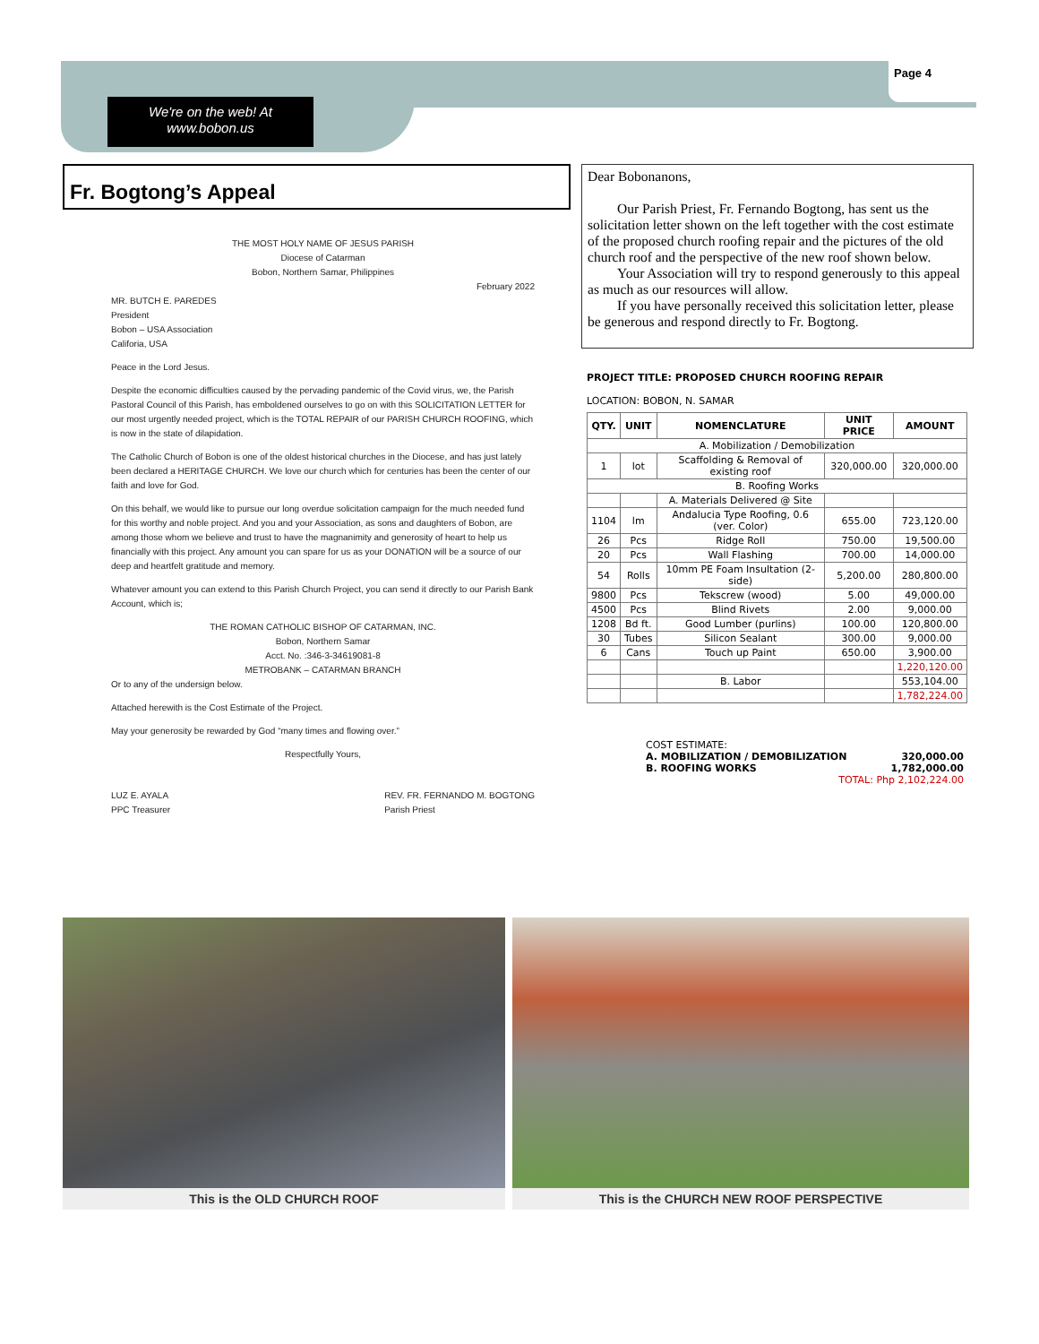Page 4
We're on the web! At
www.bobon.us
Fr. Bogtong’s Appeal
THE MOST HOLY NAME OF JESUS PARISH
Diocese of Catarman
Bobon, Northern Samar, Philippines
February 2022
MR. BUTCH E. PAREDES
President
Bobon – USA Association
Califoria, USA
Peace in the Lord Jesus.
Despite the economic difficulties caused by the pervading pandemic of the Covid virus, we, the Parish Pastoral Council of this Parish, has emboldened ourselves to go on with this SOLICITATION LETTER for our most urgently needed project, which is the TOTAL REPAIR of our PARISH CHURCH ROOFING, which is now in the state of dilapidation.
The Catholic Church of Bobon is one of the oldest historical churches in the Diocese, and has just lately been declared a HERITAGE CHURCH. We love our church which for centuries has been the center of our faith and love for God.
On this behalf, we would like to pursue our long overdue solicitation campaign for the much needed fund for this worthy and noble project. And you and your Association, as sons and daughters of Bobon, are among those whom we believe and trust to have the magnanimity and generosity of heart to help us financially with this project. Any amount you can spare for us as your DONATION will be a source of our deep and heartfelt gratitude and memory.
Whatever amount you can extend to this Parish Church Project, you can send it directly to our Parish Bank Account, which is;
THE ROMAN CATHOLIC BISHOP OF CATARMAN, INC.
Bobon, Northern Samar
Acct. No. :346-3-34619081-8
METROBANK – CATARMAN BRANCH
Or to any of the undersign below.
Attached herewith is the Cost Estimate of the Project.
May your generosity be rewarded by God “many times and flowing over.”
Respectfully Yours,
LUZ E. AYALA
PPC Treasurer REV. FR. FERNANDO M. BOGTONG
Parish Priest
Dear Bobonanons,
Our Parish Priest, Fr. Fernando Bogtong, has sent us the solicitation letter shown on the left together with the cost estimate of the proposed church roofing repair and the pictures of the old church roof and the perspective of the new roof shown below.
Your Association will try to respond generously to this appeal as much as our resources will allow.
If you have personally received this solicitation letter, please be generous and respond directly to Fr. Bogtong.
PROJECT TITLE: PROPOSED CHURCH ROOFING REPAIR
LOCATION: BOBON, N. SAMAR
| QTY. | UNIT | NOMENCLATURE | UNIT PRICE | AMOUNT |
| --- | --- | --- | --- | --- |
| A. Mobilization / Demobilization | | | | |
| 1 | lot | Scaffolding & Removal of existing roof | 320,000.00 | 320,000.00 |
| B. Roofing Works | | | | |
| | | A. Materials Delivered @ Site | | |
| 1104 | lm | Andalucia Type Roofing, 0.6 (ver. Color) | 655.00 | 723,120.00 |
| 26 | Pcs | Ridge Roll | 750.00 | 19,500.00 |
| 20 | Pcs | Wall Flashing | 700.00 | 14,000.00 |
| 54 | Rolls | 10mm PE Foam Insultation (2-side) | 5,200.00 | 280,800.00 |
| 9800 | Pcs | Tekscrew (wood) | 5.00 | 49,000.00 |
| 4500 | Pcs | Blind Rivets | 2.00 | 9,000.00 |
| 1208 | Bd ft. | Good Lumber (purlins) | 100.00 | 120,800.00 |
| 30 | Tubes | Silicon Sealant | 300.00 | 9,000.00 |
| 6 | Cans | Touch up Paint | 650.00 | 3,900.00 |
| | | | | 1,220,120.00 |
| | | B. Labor | | 553,104.00 |
| | | | | 1,782,224.00 |
COST ESTIMATE:
A. MOBILIZATION / DEMOBILIZATION 320,000.00
B. ROOFING WORKS 1,782,000.00
TOTAL: Php 2,102,224.00
This is the OLD CHURCH ROOF This is the CHURCH NEW ROOF PERSPECTIVE